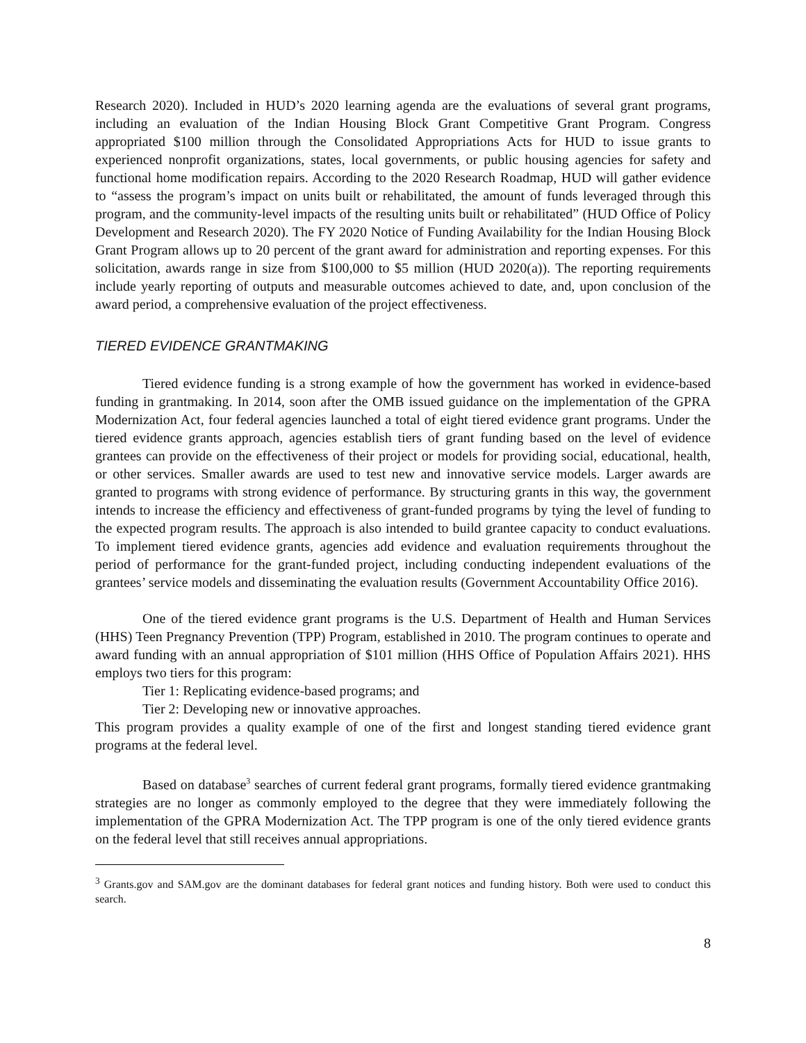Research 2020). Included in HUD’s 2020 learning agenda are the evaluations of several grant programs, including an evaluation of the Indian Housing Block Grant Competitive Grant Program. Congress appropriated $100 million through the Consolidated Appropriations Acts for HUD to issue grants to experienced nonprofit organizations, states, local governments, or public housing agencies for safety and functional home modification repairs. According to the 2020 Research Roadmap, HUD will gather evidence to “assess the program’s impact on units built or rehabilitated, the amount of funds leveraged through this program, and the community-level impacts of the resulting units built or rehabilitated” (HUD Office of Policy Development and Research 2020). The FY 2020 Notice of Funding Availability for the Indian Housing Block Grant Program allows up to 20 percent of the grant award for administration and reporting expenses. For this solicitation, awards range in size from $100,000 to $5 million (HUD 2020(a)). The reporting requirements include yearly reporting of outputs and measurable outcomes achieved to date, and, upon conclusion of the award period, a comprehensive evaluation of the project effectiveness.
TIERED EVIDENCE GRANTMAKING
Tiered evidence funding is a strong example of how the government has worked in evidence-based funding in grantmaking. In 2014, soon after the OMB issued guidance on the implementation of the GPRA Modernization Act, four federal agencies launched a total of eight tiered evidence grant programs. Under the tiered evidence grants approach, agencies establish tiers of grant funding based on the level of evidence grantees can provide on the effectiveness of their project or models for providing social, educational, health, or other services. Smaller awards are used to test new and innovative service models. Larger awards are granted to programs with strong evidence of performance. By structuring grants in this way, the government intends to increase the efficiency and effectiveness of grant-funded programs by tying the level of funding to the expected program results. The approach is also intended to build grantee capacity to conduct evaluations. To implement tiered evidence grants, agencies add evidence and evaluation requirements throughout the period of performance for the grant-funded project, including conducting independent evaluations of the grantees’ service models and disseminating the evaluation results (Government Accountability Office 2016).
One of the tiered evidence grant programs is the U.S. Department of Health and Human Services (HHS) Teen Pregnancy Prevention (TPP) Program, established in 2010. The program continues to operate and award funding with an annual appropriation of $101 million (HHS Office of Population Affairs 2021). HHS employs two tiers for this program:
Tier 1: Replicating evidence-based programs; and
Tier 2: Developing new or innovative approaches.
This program provides a quality example of one of the first and longest standing tiered evidence grant programs at the federal level.
Based on database<sup>3</sup> searches of current federal grant programs, formally tiered evidence grantmaking strategies are no longer as commonly employed to the degree that they were immediately following the implementation of the GPRA Modernization Act. The TPP program is one of the only tiered evidence grants on the federal level that still receives annual appropriations.
<sup>3</sup> Grants.gov and SAM.gov are the dominant databases for federal grant notices and funding history. Both were used to conduct this search.
8